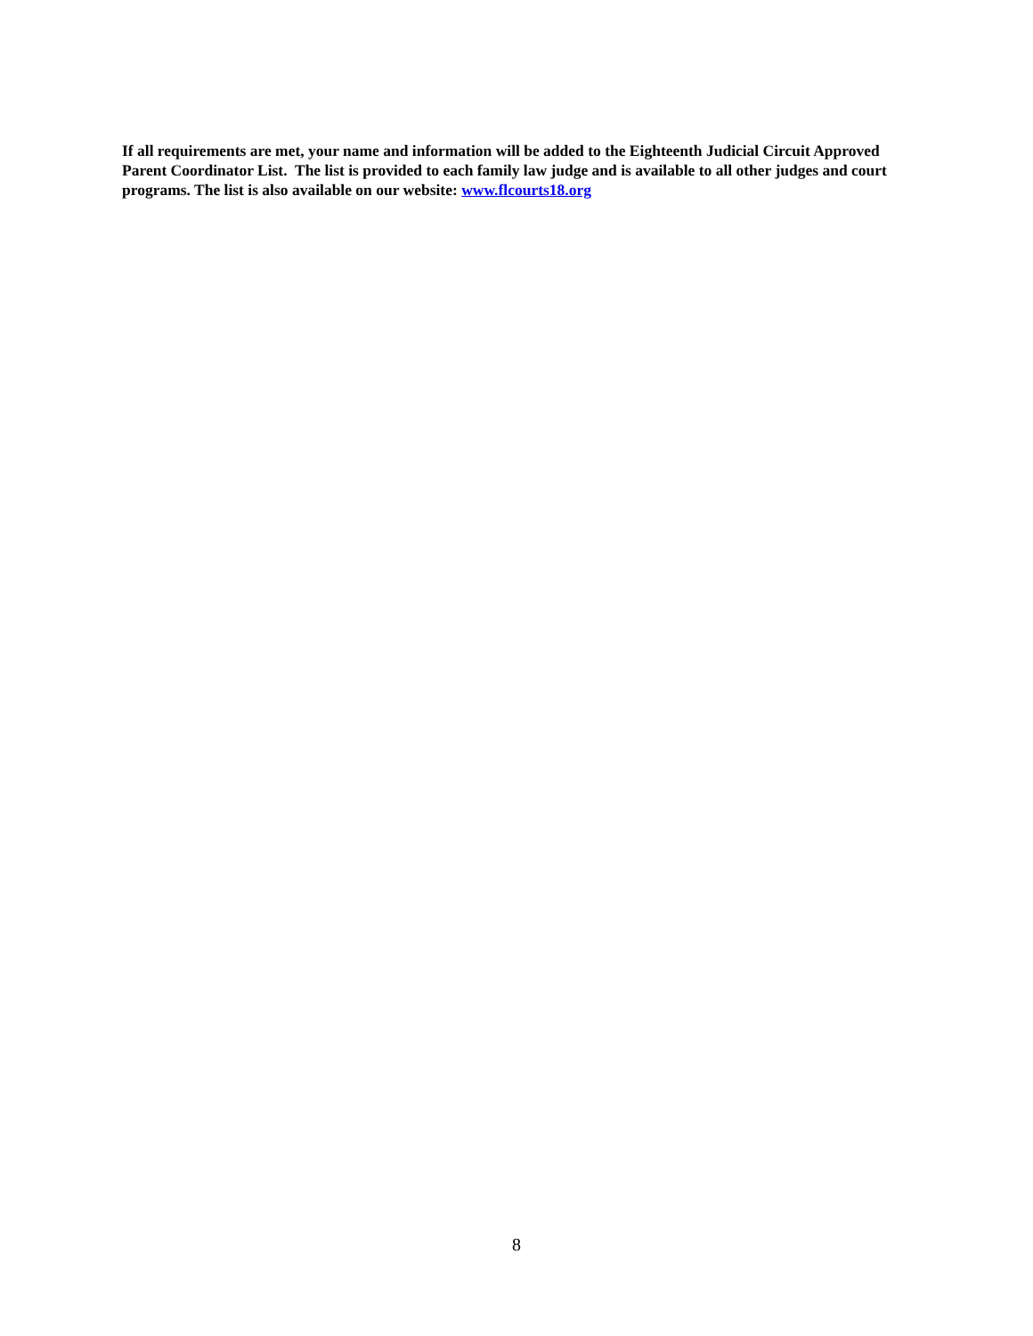If all requirements are met, your name and information will be added to the Eighteenth Judicial Circuit Approved Parent Coordinator List. The list is provided to each family law judge and is available to all other judges and court programs. The list is also available on our website: www.flcourts18.org
8